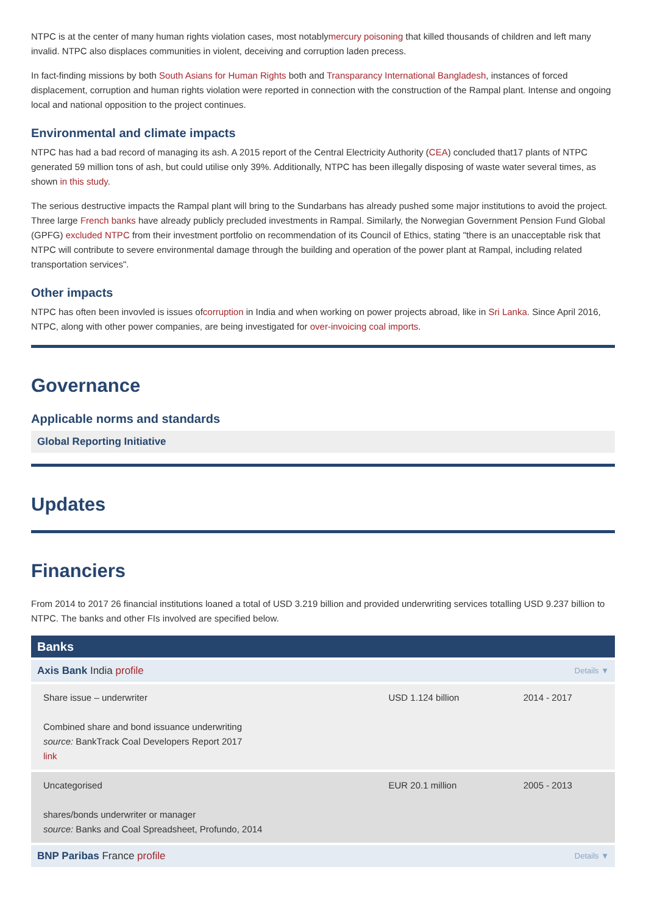NTPC is at the center of many human rights violation cases, most notablymercury poisoning that killed thousands of children and left many invalid. NTPC also displaces communities in violent, deceiving and corruption laden precess.
In fact-finding missions by both South Asians for Human Rights both and Transparancy International Bangladesh, instances of forced displacement, corruption and human rights violation were reported in connection with the construction of the Rampal plant. Intense and ongoing local and national opposition to the project continues.
Environmental and climate impacts
NTPC has had a bad record of managing its ash. A 2015 report of the Central Electricity Authority (CEA) concluded that17 plants of NTPC generated 59 million tons of ash, but could utilise only 39%. Additionally, NTPC has been illegally disposing of waste water several times, as shown in this study.
The serious destructive impacts the Rampal plant will bring to the Sundarbans has already pushed some major institutions to avoid the project. Three large French banks have already publicly precluded investments in Rampal. Similarly, the Norwegian Government Pension Fund Global (GPFG) excluded NTPC from their investment portfolio on recommendation of its Council of Ethics, stating "there is an unacceptable risk that NTPC will contribute to severe environmental damage through the building and operation of the power plant at Rampal, including related transportation services".
Other impacts
NTPC has often been invovled is issues ofcorruption in India and when working on power projects abroad, like in Sri Lanka. Since April 2016, NTPC, along with other power companies, are being investigated for over-invoicing coal imports.
Governance
Applicable norms and standards
Global Reporting Initiative
Updates
Financiers
From 2014 to 2017 26 financial institutions loaned a total of USD 3.219 billion and provided underwriting services totalling USD 9.237 billion to NTPC. The banks and other FIs involved are specified below.
Banks
Axis Bank India profile Details ▼
| Share issue – underwriter Combined share and bond issuance underwriting source: BankTrack Coal Developers Report 2017 link | USD 1.124 billion | 2014 - 2017 |
| Uncategorised shares/bonds underwriter or manager source: Banks and Coal Spreadsheet, Profundo, 2014 | EUR 20.1 million | 2005 - 2013 |
BNP Paribas France profile Details ▼